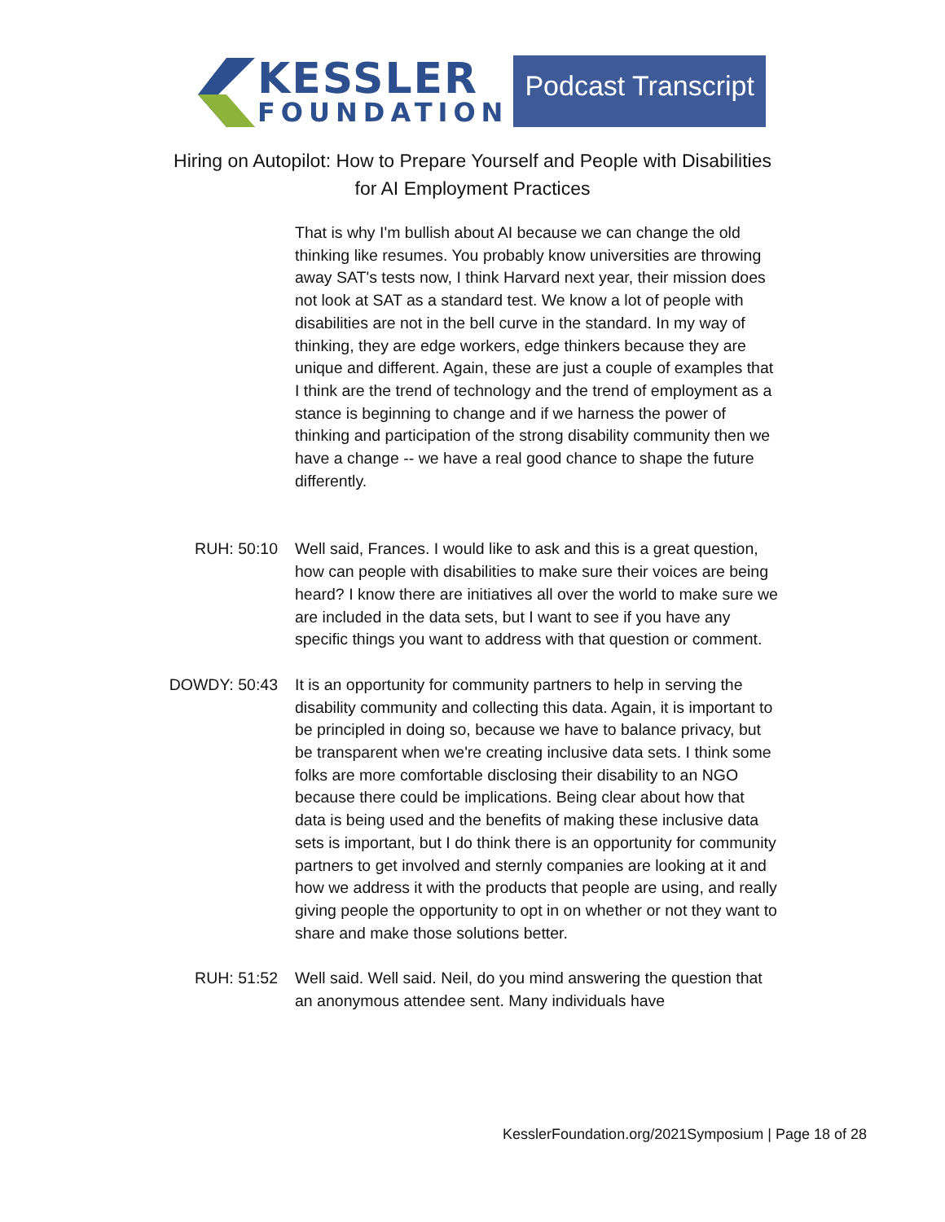KESSLER
FOUNDATION
Podcast Transcript
Hiring on Autopilot: How to Prepare Yourself and People with Disabilities
for AI Employment Practices
That is why I'm bullish about AI because we can change the old thinking like resumes. You probably know universities are throwing away SAT's tests now, I think Harvard next year, their mission does not look at SAT as a standard test. We know a lot of people with disabilities are not in the bell curve in the standard. In my way of thinking, they are edge workers, edge thinkers because they are unique and different. Again, these are just a couple of examples that I think are the trend of technology and the trend of employment as a stance is beginning to change and if we harness the power of thinking and participation of the strong disability community then we have a change -- we have a real good chance to shape the future differently.
RUH: 50:10 Well said, Frances. I would like to ask and this is a great question, how can people with disabilities to make sure their voices are being heard? I know there are initiatives all over the world to make sure we are included in the data sets, but I want to see if you have any specific things you want to address with that question or comment.
DOWDY: 50:43 It is an opportunity for community partners to help in serving the disability community and collecting this data. Again, it is important to be principled in doing so, because we have to balance privacy, but be transparent when we're creating inclusive data sets. I think some folks are more comfortable disclosing their disability to an NGO because there could be implications. Being clear about how that data is being used and the benefits of making these inclusive data sets is important, but I do think there is an opportunity for community partners to get involved and sternly companies are looking at it and how we address it with the products that people are using, and really giving people the opportunity to opt in on whether or not they want to share and make those solutions better.
RUH: 51:52 Well said. Well said. Neil, do you mind answering the question that an anonymous attendee sent. Many individuals have
KesslerFoundation.org/2021Symposium | Page 18 of 28